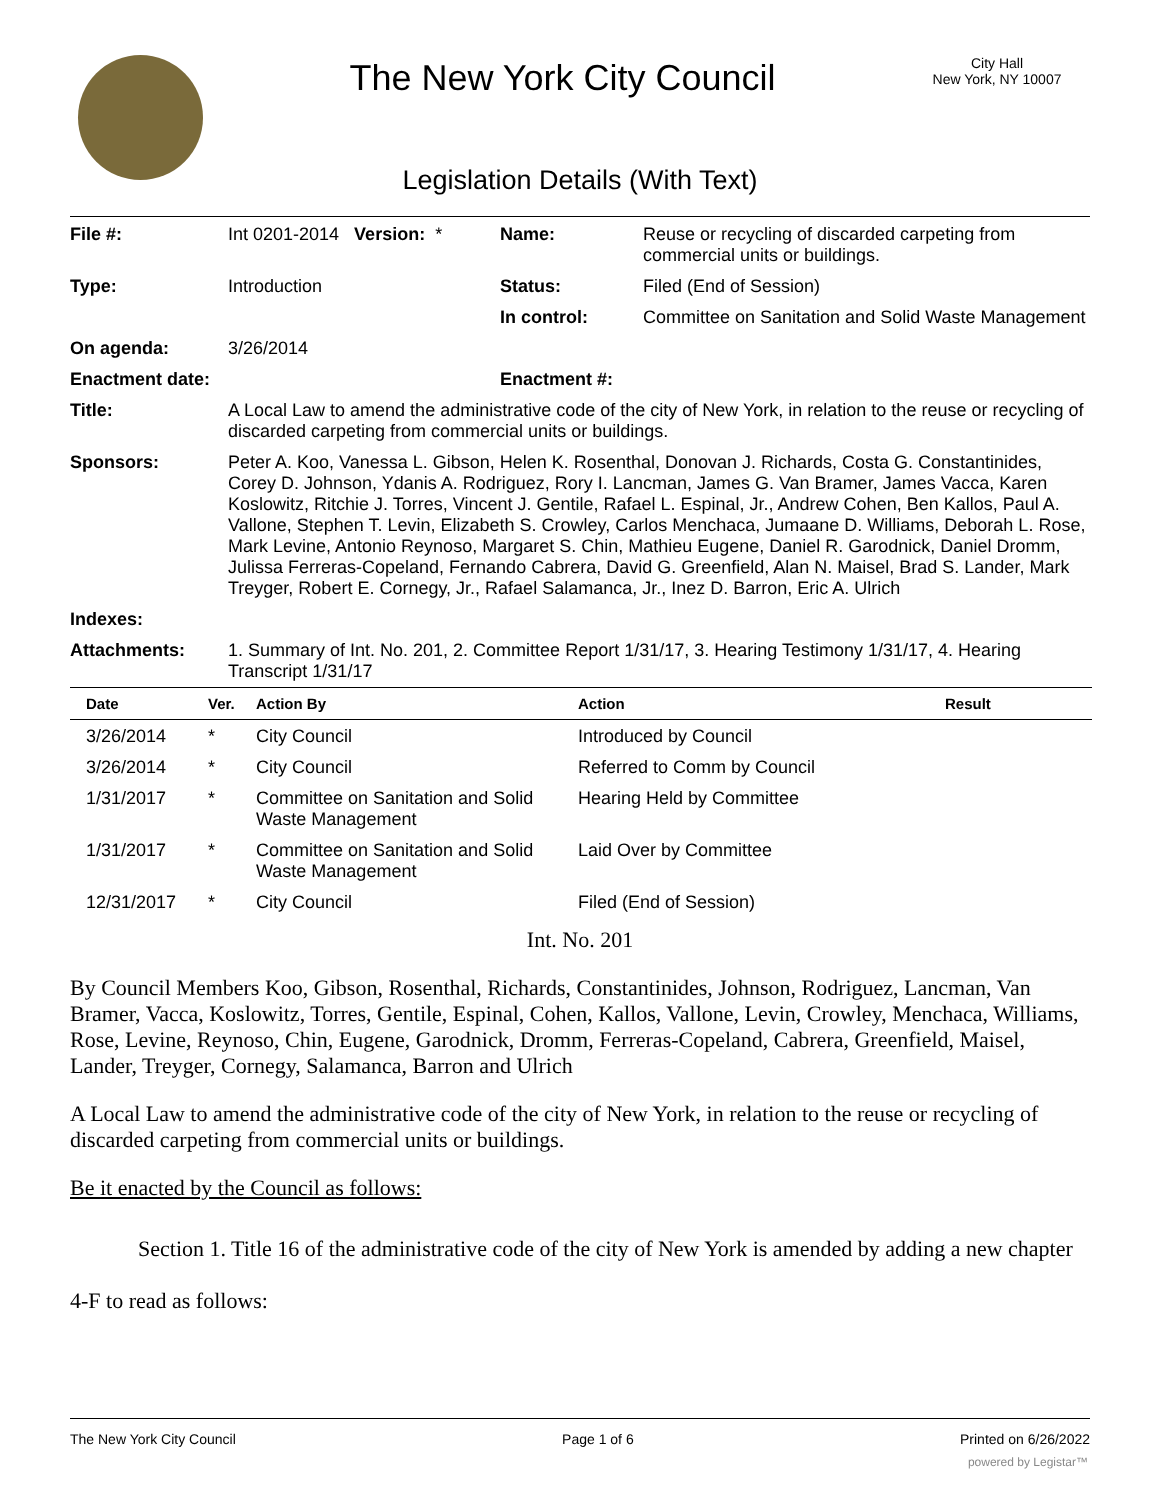The New York City Council
City Hall
New York, NY 10007
Legislation Details (With Text)
| File #: | Int 0201-2014 Version: * | Name: | Reuse or recycling of discarded carpeting from commercial units or buildings. |
| Type: | Introduction | Status: | Filed (End of Session) |
| | | In control: | Committee on Sanitation and Solid Waste Management |
| On agenda: | 3/26/2014 | | |
| Enactment date: | | Enactment #: | |
| Title: | A Local Law to amend the administrative code of the city of New York, in relation to the reuse or recycling of discarded carpeting from commercial units or buildings. | | |
| Sponsors: | Peter A. Koo, Vanessa L. Gibson, Helen K. Rosenthal, Donovan J. Richards, Costa G. Constantinides, Corey D. Johnson, Ydanis A. Rodriguez, Rory I. Lancman, James G. Van Bramer, James Vacca, Karen Koslowitz, Ritchie J. Torres, Vincent J. Gentile, Rafael L. Espinal, Jr., Andrew Cohen, Ben Kallos, Paul A. Vallone, Stephen T. Levin, Elizabeth S. Crowley, Carlos Menchaca, Jumaane D. Williams, Deborah L. Rose, Mark Levine, Antonio Reynoso, Margaret S. Chin, Mathieu Eugene, Daniel R. Garodnick, Daniel Dromm, Julissa Ferreras-Copeland, Fernando Cabrera, David G. Greenfield, Alan N. Maisel, Brad S. Lander, Mark Treyger, Robert E. Cornegy, Jr., Rafael Salamanca, Jr., Inez D. Barron, Eric A. Ulrich | | |
| Indexes: | | | |
| Attachments: | 1. Summary of Int. No. 201, 2. Committee Report 1/31/17, 3. Hearing Testimony 1/31/17, 4. Hearing Transcript 1/31/17 | | |
| Date | Ver. | Action By | Action | Result |
| --- | --- | --- | --- | --- |
| 3/26/2014 | * | City Council | Introduced by Council | |
| 3/26/2014 | * | City Council | Referred to Comm by Council | |
| 1/31/2017 | * | Committee on Sanitation and Solid Waste Management | Hearing Held by Committee | |
| 1/31/2017 | * | Committee on Sanitation and Solid Waste Management | Laid Over by Committee | |
| 12/31/2017 | * | City Council | Filed (End of Session) | |
Int. No. 201
By Council Members Koo, Gibson, Rosenthal, Richards, Constantinides, Johnson, Rodriguez, Lancman, Van Bramer, Vacca, Koslowitz, Torres, Gentile, Espinal, Cohen, Kallos, Vallone, Levin, Crowley, Menchaca, Williams, Rose, Levine, Reynoso, Chin, Eugene, Garodnick, Dromm, Ferreras-Copeland, Cabrera, Greenfield, Maisel, Lander, Treyger, Cornegy, Salamanca, Barron and Ulrich
A Local Law to amend the administrative code of the city of New York, in relation to the reuse or recycling of discarded carpeting from commercial units or buildings.
Be it enacted by the Council as follows:
Section 1. Title 16 of the administrative code of the city of New York is amended by adding a new chapter 4-F to read as follows:
The New York City Council Page 1 of 6 Printed on 6/26/2022
powered by Legistar™